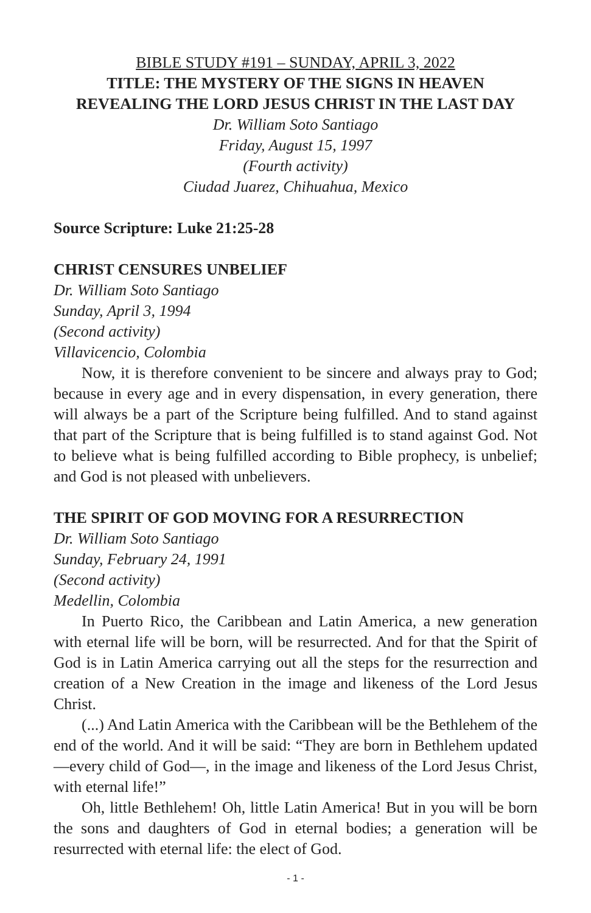BIBLE STUDY #191 – SUNDAY, APRIL 3, 2022
TITLE: THE MYSTERY OF THE SIGNS IN HEAVEN
REVEALING THE LORD JESUS CHRIST IN THE LAST DAY
Dr. William Soto Santiago
Friday, August 15, 1997
(Fourth activity)
Ciudad Juarez, Chihuahua, Mexico
Source Scripture: Luke 21:25-28
CHRIST CENSURES UNBELIEF
Dr. William Soto Santiago
Sunday, April 3, 1994
(Second activity)
Villavicencio, Colombia
Now, it is therefore convenient to be sincere and always pray to God; because in every age and in every dispensation, in every generation, there will always be a part of the Scripture being fulfilled. And to stand against that part of the Scripture that is being fulfilled is to stand against God. Not to believe what is being fulfilled according to Bible prophecy, is unbelief; and God is not pleased with unbelievers.
THE SPIRIT OF GOD MOVING FOR A RESURRECTION
Dr. William Soto Santiago
Sunday, February 24, 1991
(Second activity)
Medellin, Colombia
In Puerto Rico, the Caribbean and Latin America, a new generation with eternal life will be born, will be resurrected. And for that the Spirit of God is in Latin America carrying out all the steps for the resurrection and creation of a New Creation in the image and likeness of the Lord Jesus Christ.
(...) And Latin America with the Caribbean will be the Bethlehem of the end of the world. And it will be said: “They are born in Bethlehem updated —every child of God—, in the image and likeness of the Lord Jesus Christ, with eternal life!”
Oh, little Bethlehem! Oh, little Latin America! But in you will be born the sons and daughters of God in eternal bodies; a generation will be resurrected with eternal life: the elect of God.
- 1 -